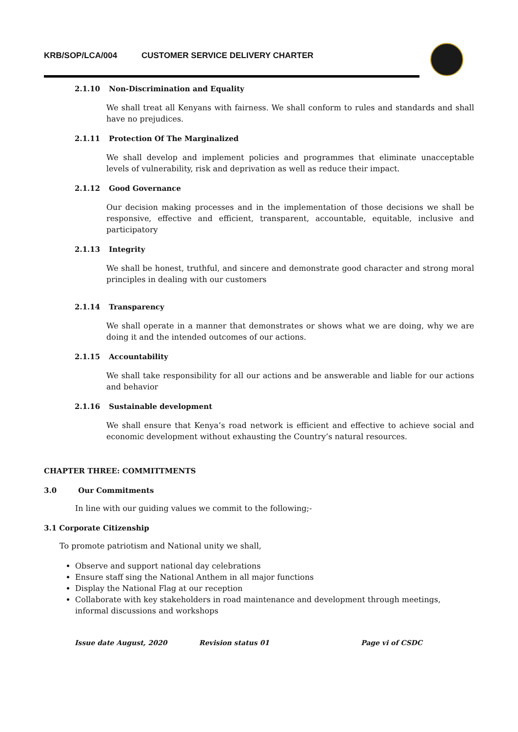KRB/SOP/LCA/004 CUSTOMER SERVICE DELIVERY CHARTER
2.1.10 Non-Discrimination and Equality
We shall treat all Kenyans with fairness. We shall conform to rules and standards and shall have no prejudices.
2.1.11 Protection Of The Marginalized
We shall develop and implement policies and programmes that eliminate unacceptable levels of vulnerability, risk and deprivation as well as reduce their impact.
2.1.12 Good Governance
Our decision making processes and in the implementation of those decisions we shall be responsive, effective and efficient, transparent, accountable, equitable, inclusive and participatory
2.1.13 Integrity
We shall be honest, truthful, and sincere and demonstrate good character and strong moral principles in dealing with our customers
2.1.14 Transparency
We shall operate in a manner that demonstrates or shows what we are doing, why we are doing it and the intended outcomes of our actions.
2.1.15 Accountability
We shall take responsibility for all our actions and be answerable and liable for our actions and behavior
2.1.16 Sustainable development
We shall ensure that Kenya’s road network is efficient and effective to achieve social and economic development without exhausting the Country’s natural resources.
CHAPTER THREE: COMMITTMENTS
3.0 Our Commitments
In line with our guiding values we commit to the following;-
3.1 Corporate Citizenship
To promote patriotism and National unity we shall,
Observe and support national day celebrations
Ensure staff sing the National Anthem in all major functions
Display the National Flag at our reception
Collaborate with key stakeholders in road maintenance and development through meetings, informal discussions and workshops
Issue date August, 2020 Revision status 01 Page vi of CSDC